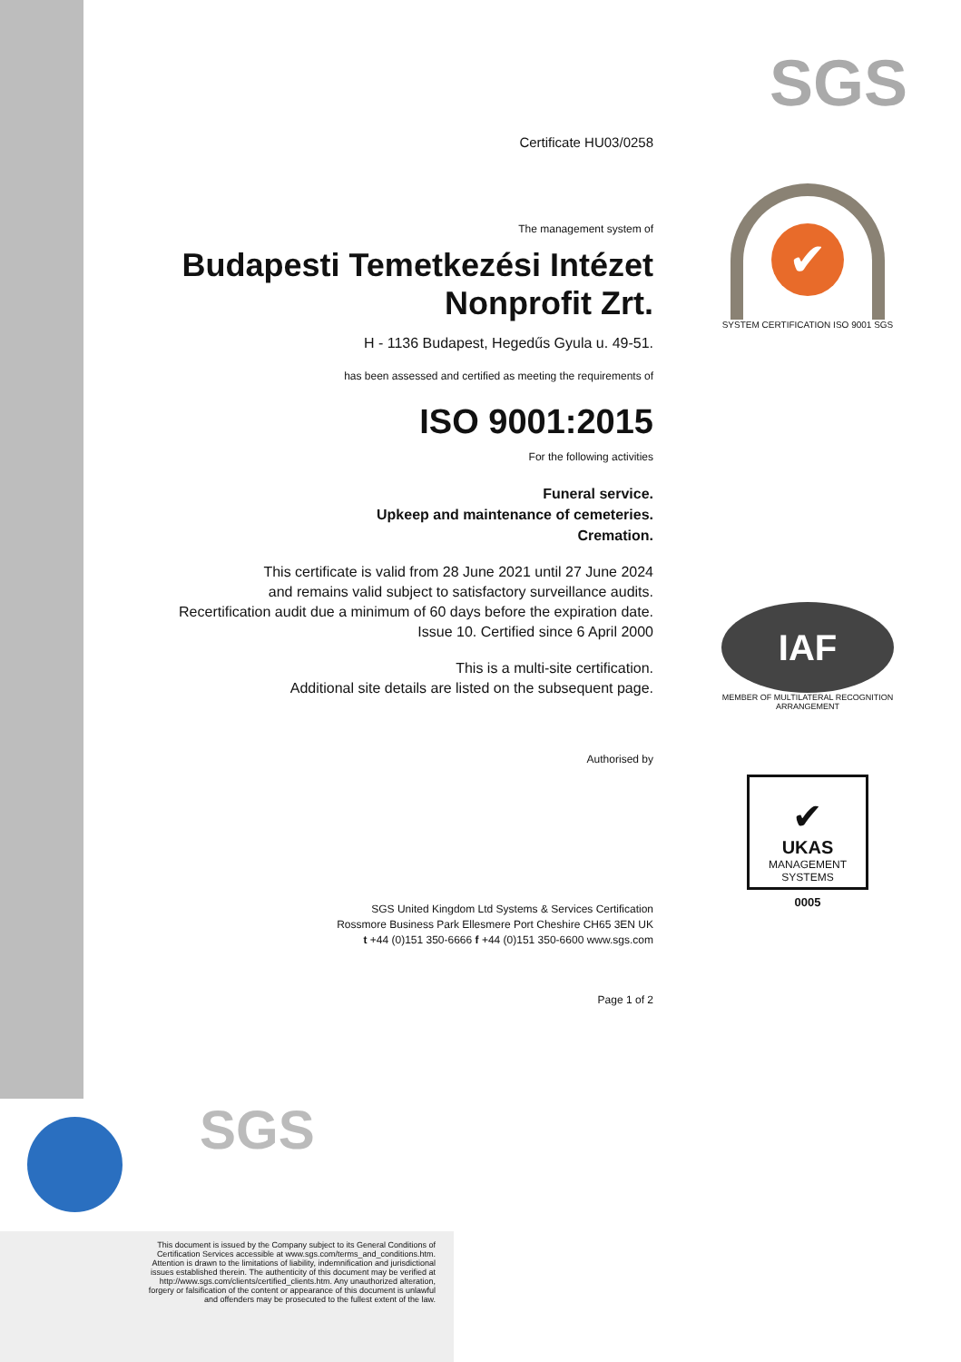Certificate HU03/0258
The management system of
Budapesti Temetkezési Intézet
Nonprofit Zrt.
H - 1136 Budapest, Hegedűs Gyula u. 49-51.
has been assessed and certified as meeting the requirements of
ISO 9001:2015
For the following activities
Funeral service.
Upkeep and maintenance of cemeteries.
Cremation.
This certificate is valid from 28 June 2021 until 27 June 2024
and remains valid subject to satisfactory surveillance audits.
Recertification audit due a minimum of 60 days before the expiration date.
Issue 10. Certified since 6 April 2000
This is a multi-site certification.
Additional site details are listed on the subsequent page.
Authorised by
SGS United Kingdom Ltd Systems & Services Certification
Rossmore Business Park Ellesmere Port Cheshire CH65 3EN UK
t +44 (0)151 350-6666 f +44 (0)151 350-6600 www.sgs.com
Page 1 of 2
SGS
✔
SYSTEM CERTIFICATION ISO 9001 SGS
IAF
MEMBER OF MULTILATERAL RECOGNITION ARRANGEMENT
✔
UKAS
MANAGEMENT
SYSTEMS
0005
SGS
This document is issued by the Company subject to its General Conditions of
Certification Services accessible at www.sgs.com/terms_and_conditions.htm.
Attention is drawn to the limitations of liability, indemnification and jurisdictional
issues established therein. The authenticity of this document may be verified at
http://www.sgs.com/clients/certified_clients.htm. Any unauthorized alteration,
forgery or falsification of the content or appearance of this document is unlawful
and offenders may be prosecuted to the fullest extent of the law.